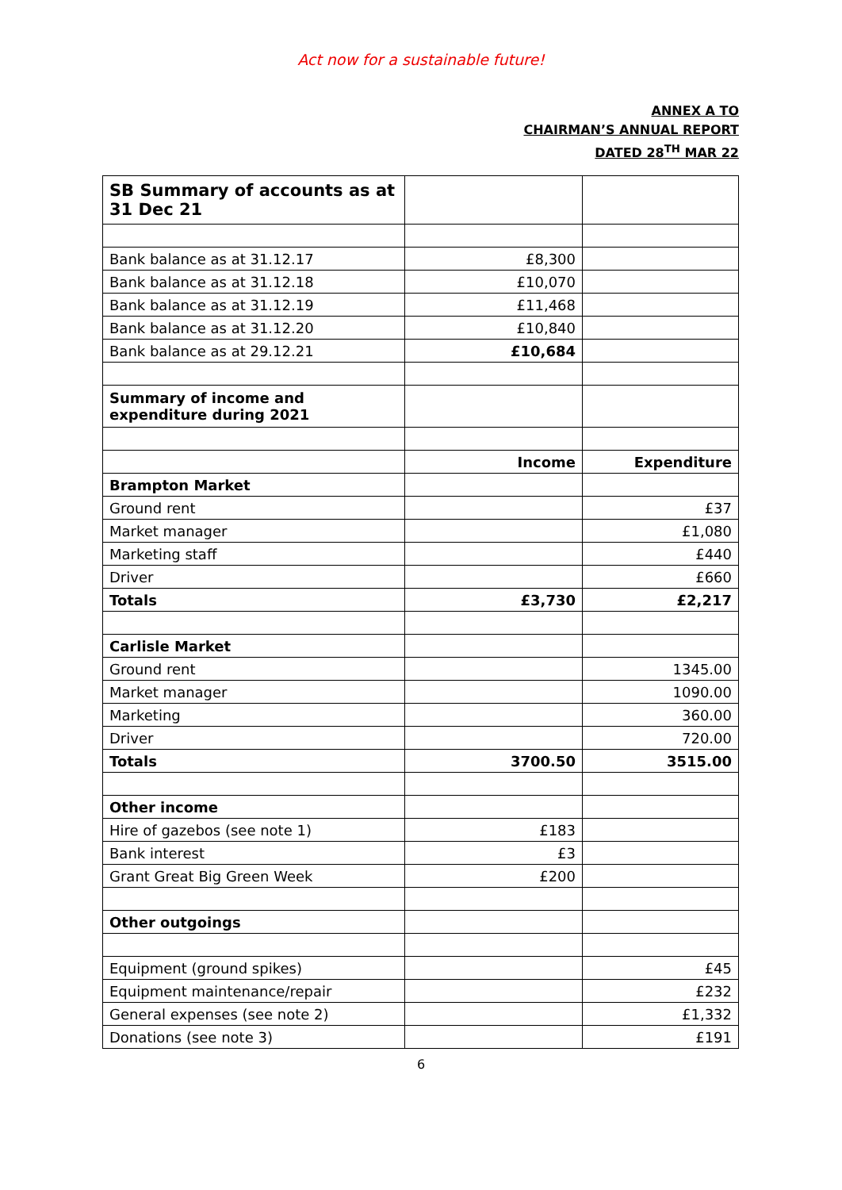Act now for a sustainable future!
ANNEX A TO
CHAIRMAN’S ANNUAL REPORT
DATED 28<sup>TH</sup> MAR 22
| SB Summary of accounts as at 31 Dec 21 | | |
| Bank balance as at 31.12.17 | £8,300 | |
| Bank balance as at 31.12.18 | £10,070 | |
| Bank balance as at 31.12.19 | £11,468 | |
| Bank balance as at 31.12.20 | £10,840 | |
| Bank balance as at 29.12.21 | £10,684 | |
| Summary of income and expenditure during 2021 | | |
| | Income | Expenditure |
| Brampton Market | | |
| Ground rent | | £37 |
| Market manager | | £1,080 |
| Marketing staff | | £440 |
| Driver | | £660 |
| Totals | £3,730 | £2,217 |
| Carlisle Market | | |
| Ground rent | | 1345.00 |
| Market manager | | 1090.00 |
| Marketing | | 360.00 |
| Driver | | 720.00 |
| Totals | 3700.50 | 3515.00 |
| Other income | | |
| Hire of gazebos (see note 1) | £183 | |
| Bank interest | £3 | |
| Grant Great Big Green Week | £200 | |
| Other outgoings | | |
| Equipment (ground spikes) | | £45 |
| Equipment maintenance/repair | | £232 |
| General expenses (see note 2) | | £1,332 |
| Donations (see note 3) | | £191 |
6